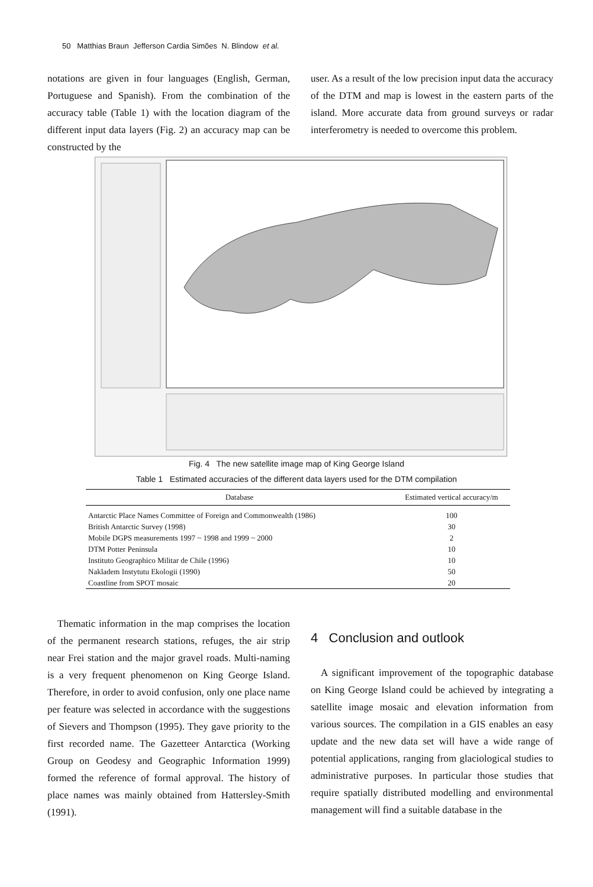50 Matthias Braun Jefferson Cardia Simões N. Blindow et al.
notations are given in four languages (English, German, Portuguese and Spanish). From the combination of the accuracy table (Table 1) with the location diagram of the different input data layers (Fig. 2) an accuracy map can be constructed by the
user. As a result of the low precision input data the accuracy of the DTM and map is lowest in the eastern parts of the island. More accurate data from ground surveys or radar interferometry is needed to overcome this problem.
Fig. 4 The new satellite image map of King George Island
Table 1 Estimated accuracies of the different data layers used for the DTM compilation
| Database | Estimated vertical accuracy/m |
| --- | --- |
| Antarctic Place Names Committee of Foreign and Commonwealth (1986) | 100 |
| British Antarctic Survey (1998) | 30 |
| Mobile DGPS measurements 1997 ~ 1998 and 1999 ~ 2000 | 2 |
| DTM Potter Peninsula | 10 |
| Instituto Geographico Militar de Chile (1996) | 10 |
| Nakladem Instytutu Ekologii (1990) | 50 |
| Coastline from SPOT mosaic | 20 |
Thematic information in the map comprises the location of the permanent research stations, refuges, the air strip near Frei station and the major gravel roads. Multi-naming is a very frequent phenomenon on King George Island. Therefore, in order to avoid confusion, only one place name per feature was selected in accordance with the suggestions of Sievers and Thompson (1995). They gave priority to the first recorded name. The Gazetteer Antarctica (Working Group on Geodesy and Geographic Information 1999) formed the reference of formal approval. The history of place names was mainly obtained from Hattersley-Smith (1991).
4 Conclusion and outlook
A significant improvement of the topographic database on King George Island could be achieved by integrating a satellite image mosaic and elevation information from various sources. The compilation in a GIS enables an easy update and the new data set will have a wide range of potential applications, ranging from glaciological studies to administrative purposes. In particular those studies that require spatially distributed modelling and environmental management will find a suitable database in the